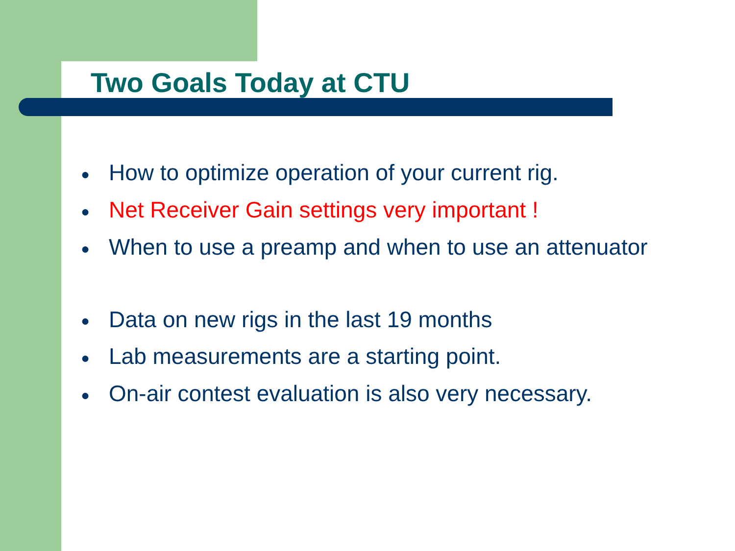Two Goals Today at CTU
● How to optimize operation of your current rig.
● Net Receiver Gain settings very important !
● When to use a preamp and when to use an attenuator
● Data on new rigs in the last 19 months
● Lab measurements are a starting point.
● On-air contest evaluation is also very necessary.